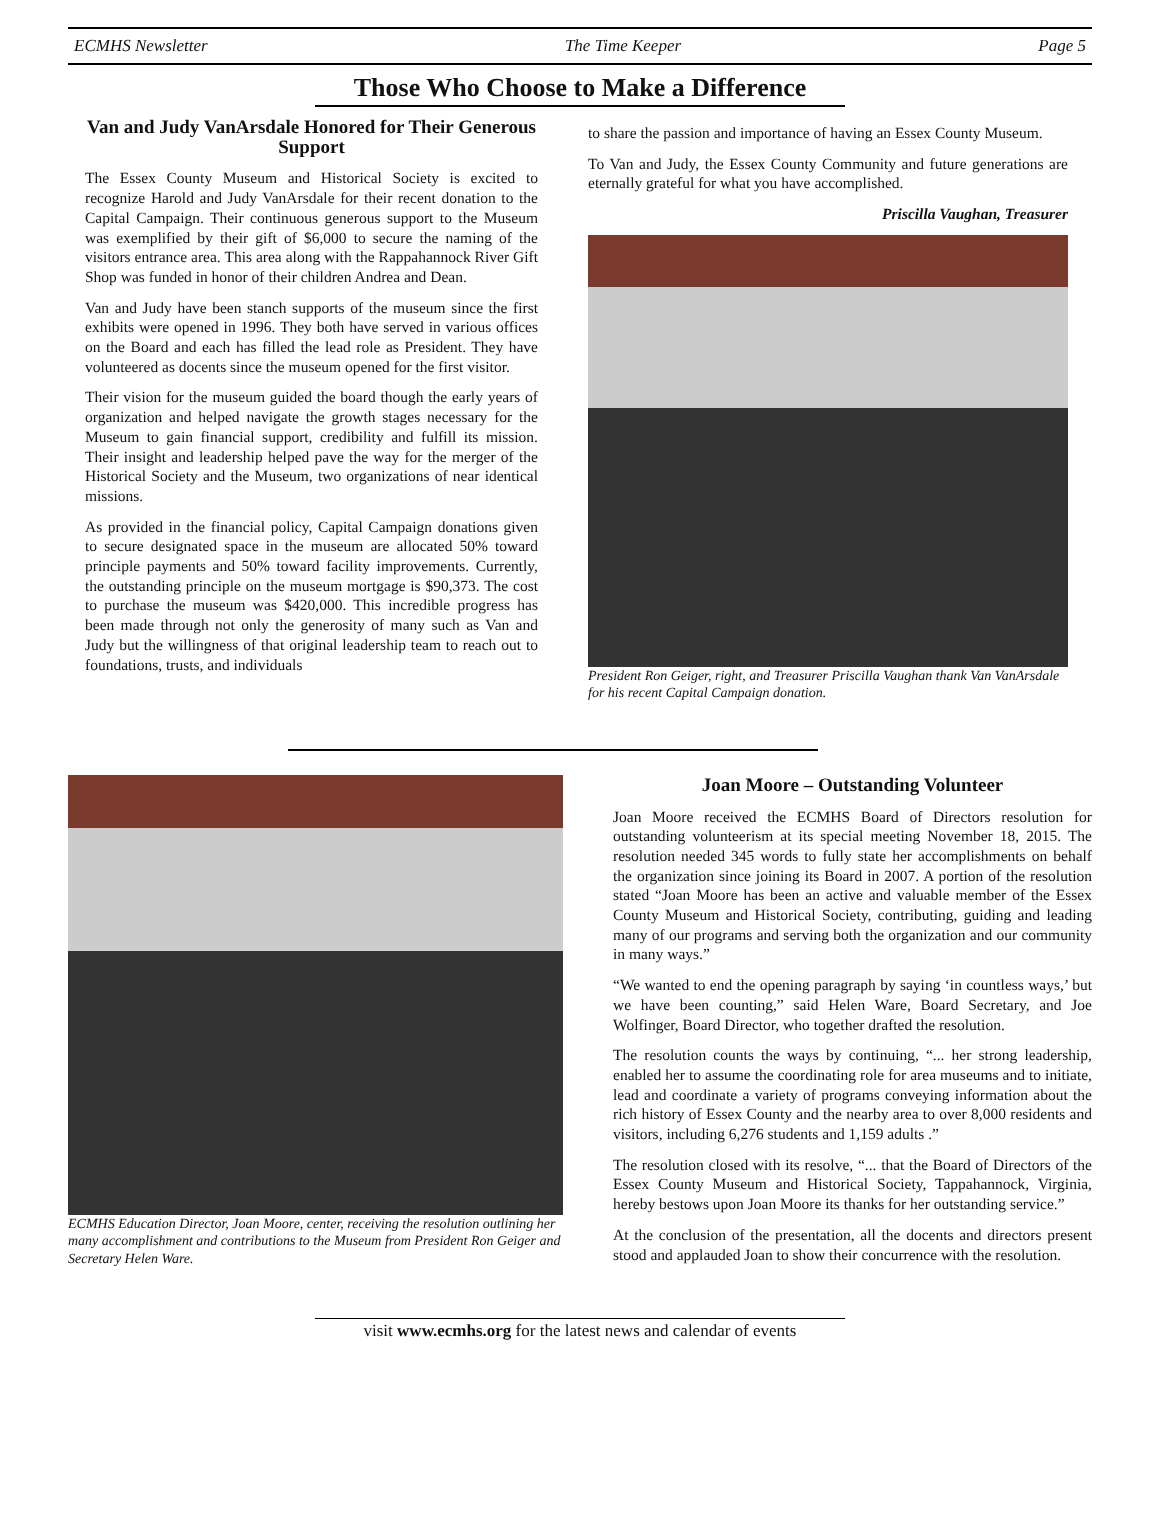ECMHS Newsletter The Time Keeper Page 5
Those Who Choose to Make a Difference
Van and Judy VanArsdale Honored for Their Generous Support
The Essex County Museum and Historical Society is excited to recognize Harold and Judy VanArsdale for their recent donation to the Capital Campaign. Their continuous generous support to the Museum was exemplified by their gift of $6,000 to secure the naming of the visitors entrance area. This area along with the Rappahannock River Gift Shop was funded in honor of their children Andrea and Dean.
Van and Judy have been stanch supports of the museum since the first exhibits were opened in 1996. They both have served in various offices on the Board and each has filled the lead role as President. They have volunteered as docents since the museum opened for the first visitor.
Their vision for the museum guided the board though the early years of organization and helped navigate the growth stages necessary for the Museum to gain financial support, credibility and fulfill its mission. Their insight and leadership helped pave the way for the merger of the Historical Society and the Museum, two organizations of near identical missions.
As provided in the financial policy, Capital Campaign donations given to secure designated space in the museum are allocated 50% toward principle payments and 50% toward facility improvements. Currently, the outstanding principle on the museum mortgage is $90,373. The cost to purchase the museum was $420,000. This incredible progress has been made through not only the generosity of many such as Van and Judy but the willingness of that original leadership team to reach out to foundations, trusts, and individuals
to share the passion and importance of having an Essex County Museum.
To Van and Judy, the Essex County Community and future generations are eternally grateful for what you have accomplished.
Priscilla Vaughan, Treasurer
President Ron Geiger, right, and Treasurer Priscilla Vaughan thank Van VanArsdale for his recent Capital Campaign donation.
ECMHS Education Director, Joan Moore, center, receiving the resolution outlining her many accomplishment and contributions to the Museum from President Ron Geiger and Secretary Helen Ware.
Joan Moore – Outstanding Volunteer
Joan Moore received the ECMHS Board of Directors resolution for outstanding volunteerism at its special meeting November 18, 2015. The resolution needed 345 words to fully state her accomplishments on behalf the organization since joining its Board in 2007. A portion of the resolution stated “Joan Moore has been an active and valuable member of the Essex County Museum and Historical Society, contributing, guiding and leading many of our programs and serving both the organization and our community in many ways.”
“We wanted to end the opening paragraph by saying ‘in countless ways,’ but we have been counting,” said Helen Ware, Board Secretary, and Joe Wolfinger, Board Director, who together drafted the resolution.
The resolution counts the ways by continuing, “... her strong leadership, enabled her to assume the coordinating role for area museums and to initiate, lead and coordinate a variety of programs conveying information about the rich history of Essex County and the nearby area to over 8,000 residents and visitors, including 6,276 students and 1,159 adults .”
The resolution closed with its resolve, “... that the Board of Directors of the Essex County Museum and Historical Society, Tappahannock, Virginia, hereby bestows upon Joan Moore its thanks for her outstanding service.”
At the conclusion of the presentation, all the docents and directors present stood and applauded Joan to show their concurrence with the resolution.
visit www.ecmhs.org for the latest news and calendar of events